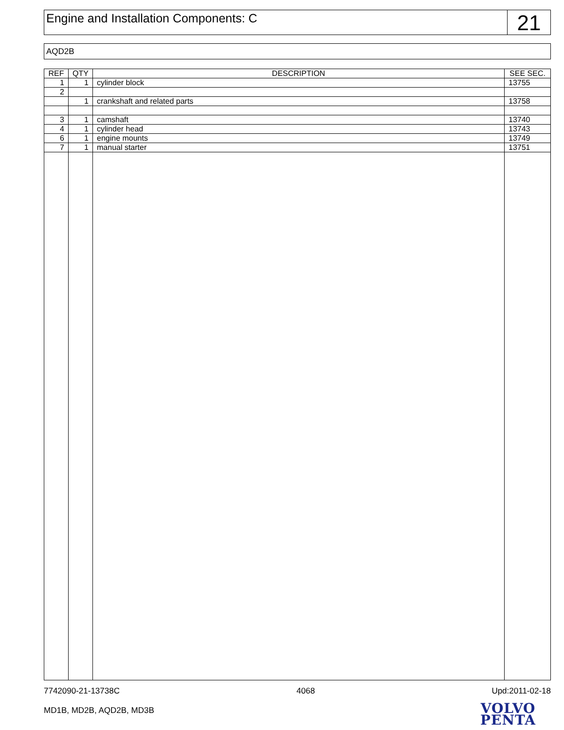Engine and Installation Components: C
21
AQD2B
| REF | QTY | DESCRIPTION | SEE SEC. |
| --- | --- | --- | --- |
| 1 | 1 | cylinder block | 13755 |
| 2 | | | |
| | 1 | crankshaft and related parts | 13758 |
| 3 | 1 | camshaft | 13740 |
| 4 | 1 | cylinder head | 13743 |
| 6 | 1 | engine mounts | 13749 |
| 7 | 1 | manual starter | 13751 |
7742090-21-13738C 4068 Upd:2011-02-18
MD1B, MD2B, AQD2B, MD3B
VOLVO
PENTA